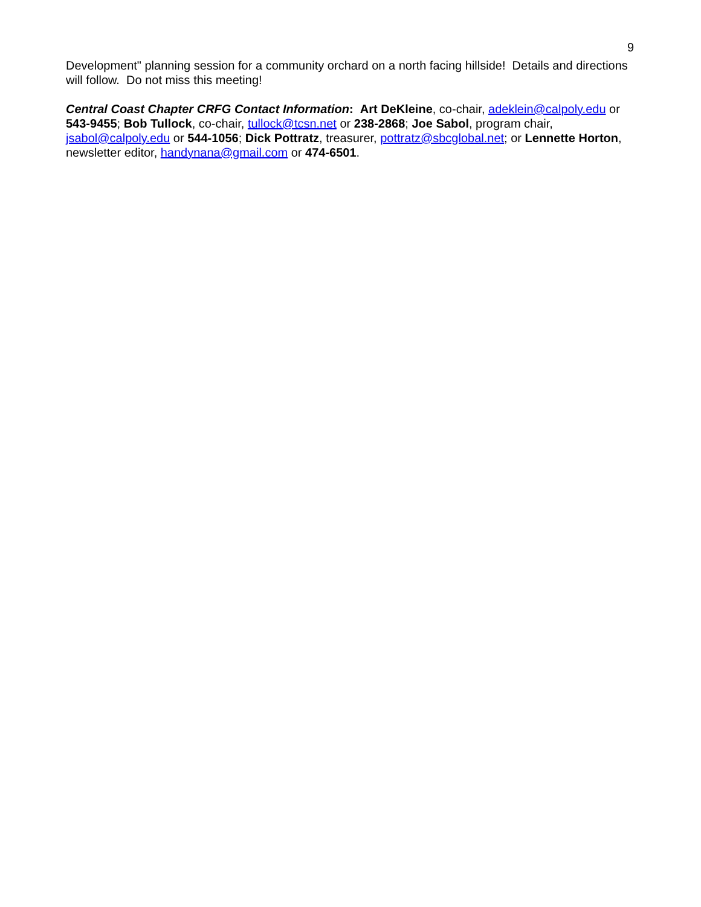9
Development" planning session for a community orchard on a north facing hillside! Details and directions will follow. Do not miss this meeting!
Central Coast Chapter CRFG Contact Information: Art DeKleine, co-chair, adeklein@calpoly.edu or 543-9455; Bob Tullock, co-chair, tullock@tcsn.net or 238-2868; Joe Sabol, program chair, jsabol@calpoly.edu or 544-1056; Dick Pottratz, treasurer, pottratz@sbcglobal.net; or Lennette Horton, newsletter editor, handynana@gmail.com or 474-6501.